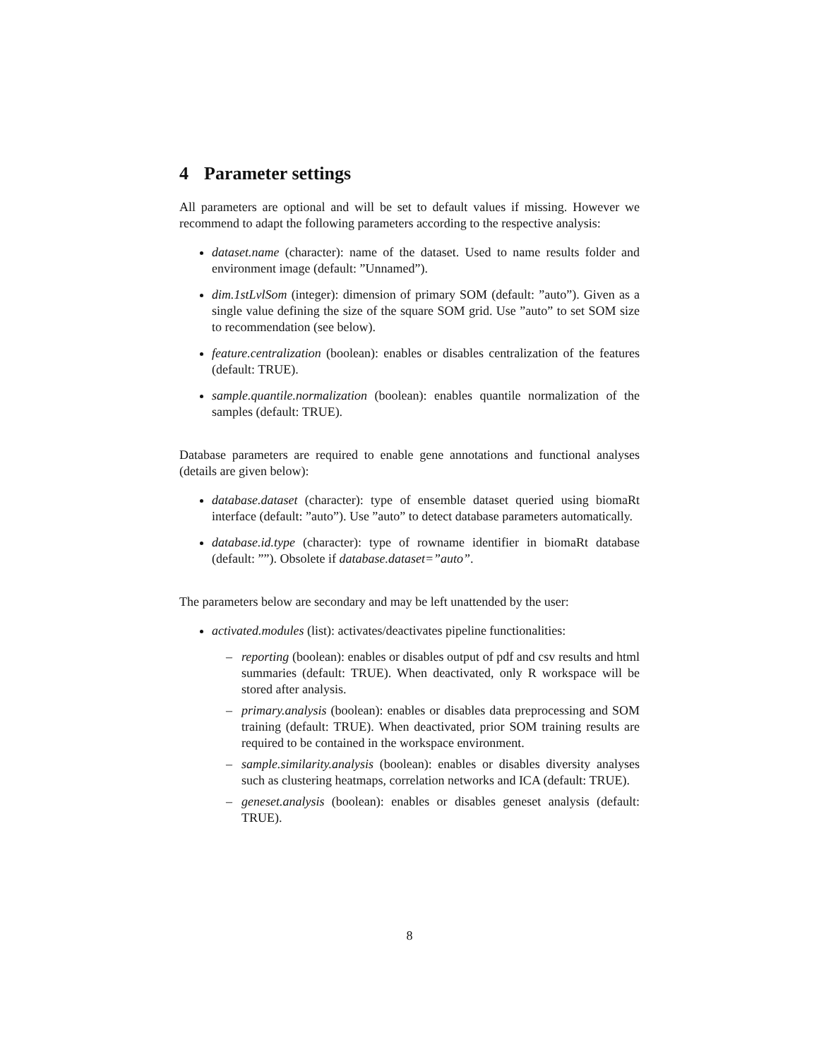4 Parameter settings
All parameters are optional and will be set to default values if missing. However we recommend to adapt the following parameters according to the respective analysis:
dataset.name (character): name of the dataset. Used to name results folder and environment image (default: ”Unnamed”).
dim.1stLvlSom (integer): dimension of primary SOM (default: ”auto”). Given as a single value defining the size of the square SOM grid. Use ”auto” to set SOM size to recommendation (see below).
feature.centralization (boolean): enables or disables centralization of the features (default: TRUE).
sample.quantile.normalization (boolean): enables quantile normalization of the samples (default: TRUE).
Database parameters are required to enable gene annotations and functional analyses (details are given below):
database.dataset (character): type of ensemble dataset queried using biomaRt interface (default: ”auto”). Use ”auto” to detect database parameters automatically.
database.id.type (character): type of rowname identifier in biomaRt database (default: ””). Obsolete if database.dataset=”auto”.
The parameters below are secondary and may be left unattended by the user:
activated.modules (list): activates/deactivates pipeline functionalities:
– reporting (boolean): enables or disables output of pdf and csv results and html summaries (default: TRUE). When deactivated, only R workspace will be stored after analysis.
– primary.analysis (boolean): enables or disables data preprocessing and SOM training (default: TRUE). When deactivated, prior SOM training results are required to be contained in the workspace environment.
– sample.similarity.analysis (boolean): enables or disables diversity analyses such as clustering heatmaps, correlation networks and ICA (default: TRUE).
– geneset.analysis (boolean): enables or disables geneset analysis (default: TRUE).
8